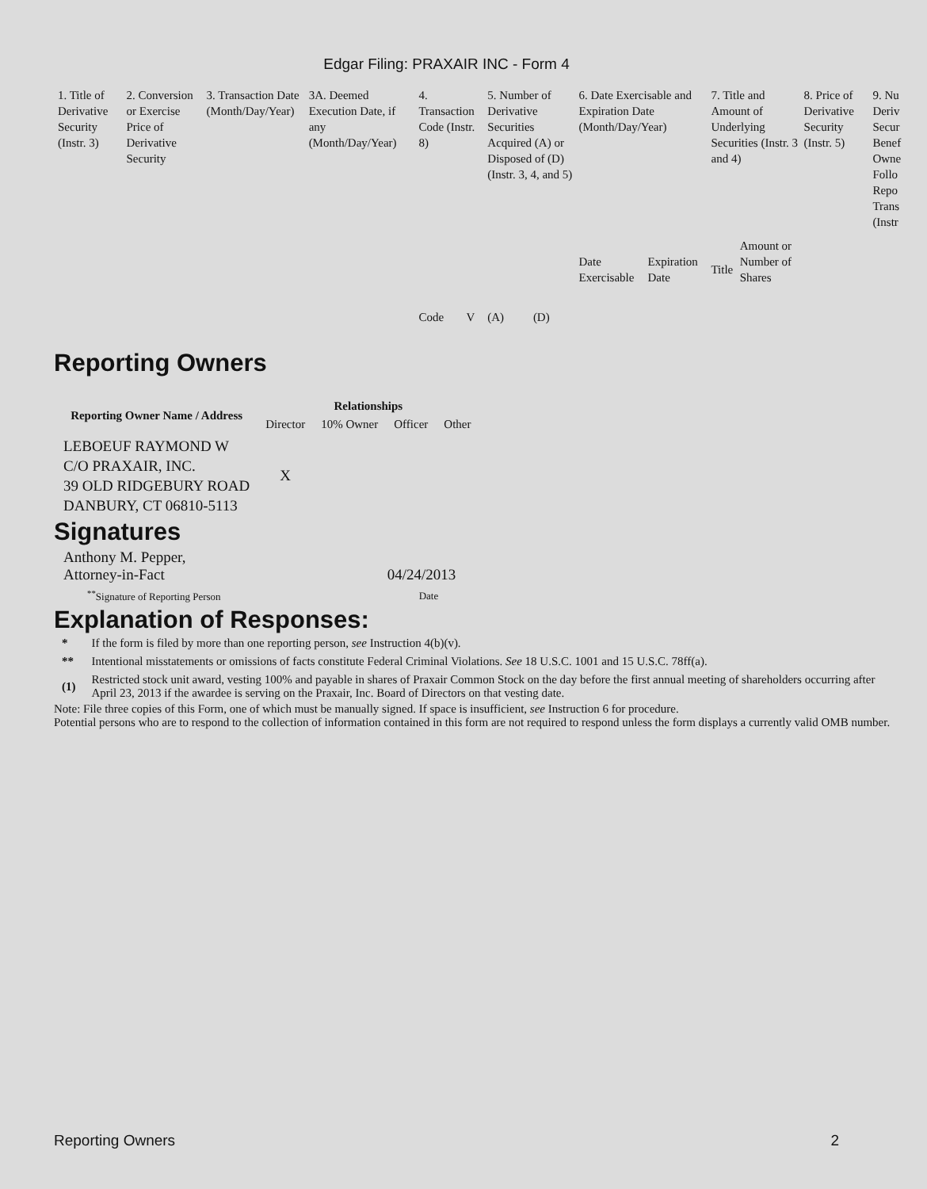Edgar Filing: PRAXAIR INC - Form 4
| 1. Title of Derivative Security (Instr. 3) | 2. Conversion or Exercise Price of Derivative Security | 3. Transaction Date (Month/Day/Year) | 3A. Deemed Execution Date, if any (Month/Day/Year) | 4. Transaction Code (Instr. 8) | | 5. Number of Derivative Securities Acquired (A) or Disposed of (D) (Instr. 3, 4, and 5) | | 6. Date Exercisable and Expiration Date (Month/Day/Year) | | 7. Title and Amount of Underlying Securities (Instr. 3 and 4) | | 8. Price of Derivative Security (Instr. 5) | 9. Nu Deriv Secur Benef Owne Follo Repo Trans (Instr |
| | | | | Code | V | (A) | (D) | Date Exercisable | Expiration Date | Title | Amount or Number of Shares | | |
Reporting Owners
| Reporting Owner Name / Address | Relationships | | | |
| --- | --- | --- | --- | --- |
| | Director | 10% Owner | Officer | Other |
| LEBOEUF RAYMOND W C/O PRAXAIR, INC. 39 OLD RIDGEBURY ROAD DANBURY, CT 06810-5113 | X | | | |
Signatures
| Anthony M. Pepper, Attorney-in-Fact | 04/24/2013 |
| <sup>**</sup> Signature of Reporting Person | Date |
Explanation of Responses:
| * | If the form is filed by more than one reporting person, see Instruction 4(b)(v). |
| ** | Intentional misstatements or omissions of facts constitute Federal Criminal Violations. See 18 U.S.C. 1001 and 15 U.S.C. 78ff(a). |
| (1) | Restricted stock unit award, vesting 100% and payable in shares of Praxair Common Stock on the day before the first annual meeting of shareholders occurring after April 23, 2013 if the awardee is serving on the Praxair, Inc. Board of Directors on that vesting date. |
Note: File three copies of this Form, one of which must be manually signed. If space is insufficient, see Instruction 6 for procedure.
Potential persons who are to respond to the collection of information contained in this form are not required to respond unless the form displays a currently valid OMB number.
Reporting Owners 2